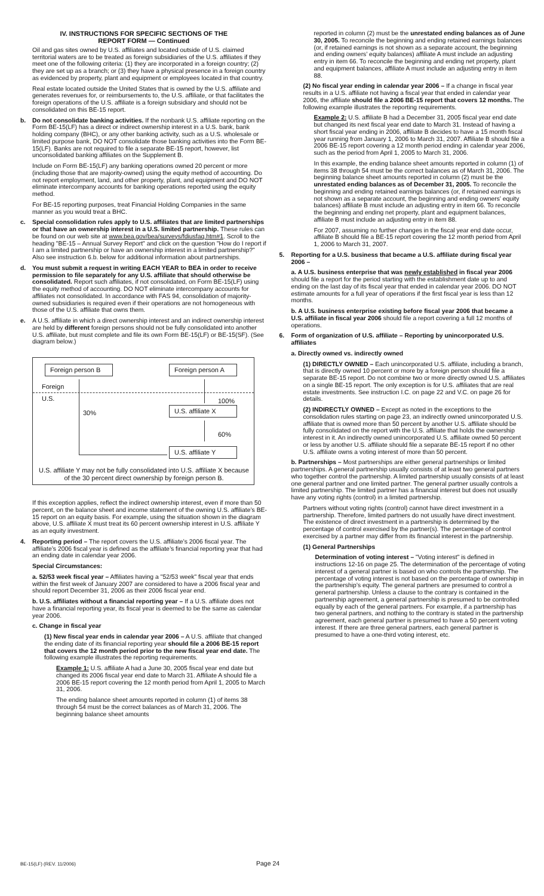IV. INSTRUCTIONS FOR SPECIFIC SECTIONS OF THE
REPORT FORM — Continued
Oil and gas sites owned by U.S. affiliates and located outside of U.S. claimed territorial waters are to be treated as foreign subsidiaries of the U.S. affiliates if they meet one of the following criteria: (1) they are incorporated in a foreign country; (2) they are set up as a branch; or (3) they have a physical presence in a foreign country as evidenced by property, plant and equipment or employees located in that country.
Real estate located outside the United States that is owned by the U.S. affiliate and generates revenues for, or reimbursements to, the U.S. affiliate, or that facilitates the foreign operations of the U.S. affiliate is a foreign subsidiary and should not be consolidated on this BE-15 report.
b. Do not consolidate banking activities. If the nonbank U.S. affiliate reporting on the Form BE-15(LF) has a direct or indirect ownership interest in a U.S. bank, bank holding company (BHC), or any other banking activity, such as a U.S. wholesale or limited purpose bank, DO NOT consolidate those banking activities into the Form BE-15(LF). Banks are not required to file a separate BE-15 report, however, list unconsolidated banking affiliates on the Supplement B.
Include on Form BE-15(LF) any banking operations owned 20 percent or more (including those that are majority-owned) using the equity method of accounting. Do not report employment, land, and other property, plant, and equipment and DO NOT eliminate intercompany accounts for banking operations reported using the equity method.
For BE-15 reporting purposes, treat Financial Holding Companies in the same manner as you would treat a BHC.
c. Special consolidation rules apply to U.S. affiliates that are limited partnerships or that have an ownership interest in a U.S. limited partnership. These rules can be found on our web site at www.bea.gov/bea/surveys/fdiusfaq.htm#1. Scroll to the heading "BE-15 – Annual Survey Report" and click on the question "How do I report if I am a limited partnership or have an ownership interest in a limited partnership?" Also see instruction 6.b. below for additional information about partnerships.
d. You must submit a request in writing EACH YEAR to BEA in order to receive permission to file separately for any U.S. affiliate that should otherwise be consolidated. Report such affiliates, if not consolidated, on Form BE-15(LF) using the equity method of accounting. DO NOT eliminate intercompany accounts for affiliates not consolidated. In accordance with FAS 94, consolidation of majority-owned subsidiaries is required even if their operations are not homogeneous with those of the U.S. affiliate that owns them.
e. A U.S. affiliate in which a direct ownership interest and an indirect ownership interest are held by different foreign persons should not be fully consolidated into another U.S. affiliate, but must complete and file its own Form BE-15(LF) or BE-15(SF). (See diagram below.)
Foreign person B
Foreign person A
Foreign
U.S. 100%
30%
U.S. affiliate X
60%
U.S. affiliate Y
U.S. affiliate Y may not be fully consolidated into U.S. affiliate X because of the 30 percent direct ownership by foreign person B.
If this exception applies, reflect the indirect ownership interest, even if more than 50 percent, on the balance sheet and income statement of the owning U.S. affiliate’s BE-15 report on an equity basis. For example, using the situation shown in the diagram above, U.S. affiliate X must treat its 60 percent ownership interest in U.S. affiliate Y as an equity investment.
4. Reporting period – The report covers the U.S. affiliate’s 2006 fiscal year. The affiliate’s 2006 fiscal year is defined as the affiliate’s financial reporting year that had an ending date in calendar year 2006.
Special Circumstances:
a. 52/53 week fiscal year – Affiliates having a "52/53 week" fiscal year that ends within the first week of January 2007 are considered to have a 2006 fiscal year and should report December 31, 2006 as their 2006 fiscal year end.
b. U.S. affiliates without a financial reporting year – If a U.S. affiliate does not have a financial reporting year, its fiscal year is deemed to be the same as calendar year 2006.
c. Change in fiscal year
(1) New fiscal year ends in calendar year 2006 – A U.S. affiliate that changed the ending date of its financial reporting year should file a 2006 BE-15 report that covers the 12 month period prior to the new fiscal year end date. The following example illustrates the reporting requirements.
Example 1: U.S. affiliate A had a June 30, 2005 fiscal year end date but changed its 2006 fiscal year end date to March 31. Affiliate A should file a 2006 BE-15 report covering the 12 month period from April 1, 2005 to March 31, 2006.
The ending balance sheet amounts reported in column (1) of items 38 through 54 must be the correct balances as of March 31, 2006. The beginning balance sheet amounts
reported in column (2) must be the unrestated ending balances as of June 30, 2005. To reconcile the beginning and ending retained earnings balances (or, if retained earnings is not shown as a separate account, the beginning and ending owners’ equity balances) affiliate A must include an adjusting entry in item 66. To reconcile the beginning and ending net property, plant and equipment balances, affiliate A must include an adjusting entry in item 88.
(2) No fiscal year ending in calendar year 2006 – If a change in fiscal year results in a U.S. affiliate not having a fiscal year that ended in calendar year 2006, the affiliate should file a 2006 BE-15 report that covers 12 months. The following example illustrates the reporting requirements.
Example 2: U.S. affiliate B had a December 31, 2005 fiscal year end date but changed its next fiscal year end date to March 31. Instead of having a short fiscal year ending in 2006, affiliate B decides to have a 15 month fiscal year running from January 1, 2006 to March 31, 2007. Affiliate B should file a 2006 BE-15 report covering a 12 month period ending in calendar year 2006, such as the period from April 1, 2005 to March 31, 2006.
In this example, the ending balance sheet amounts reported in column (1) of items 38 through 54 must be the correct balances as of March 31, 2006. The beginning balance sheet amounts reported in column (2) must be the unrestated ending balances as of December 31, 2005. To reconcile the beginning and ending retained earnings balances (or, if retained earnings is not shown as a separate account, the beginning and ending owners’ equity balances) affiliate B must include an adjusting entry in item 66. To reconcile the beginning and ending net property, plant and equipment balances, affiliate B must include an adjusting entry in item 88.
For 2007, assuming no further changes in the fiscal year end date occur, affiliate B should file a BE-15 report covering the 12 month period from April 1, 2006 to March 31, 2007.
5. Reporting for a U.S. business that became a U.S. affiliate during fiscal year 2006 –
a. A U.S. business enterprise that was newly established in fiscal year 2006 should file a report for the period starting with the establishment date up to and ending on the last day of its fiscal year that ended in calendar year 2006. DO NOT estimate amounts for a full year of operations if the first fiscal year is less than 12 months.
b. A U.S. business enterprise existing before fiscal year 2006 that became a U.S. affiliate in fiscal year 2006 should file a report covering a full 12 months of operations.
6. Form of organization of U.S. affiliate – Reporting by unincorporated U.S. affiliates
a. Directly owned vs. indirectly owned
(1) DIRECTLY OWNED – Each unincorporated U.S. affiliate, including a branch, that is directly owned 10 percent or more by a foreign person should file a separate BE-15 report. Do not combine two or more directly owned U.S. affiliates on a single BE-15 report. The only exception is for U.S. affiliates that are real estate investments. See instruction I.C. on page 22 and V.C. on page 26 for details.
(2) INDIRECTLY OWNED – Except as noted in the exceptions to the consolidation rules starting on page 23, an indirectly owned unincorporated U.S. affiliate that is owned more than 50 percent by another U.S. affiliate should be fully consolidated on the report with the U.S. affiliate that holds the ownership interest in it. An indirectly owned unincorporated U.S. affiliate owned 50 percent or less by another U.S. affiliate should file a separate BE-15 report if no other U.S. affiliate owns a voting interest of more than 50 percent.
b. Partnerships – Most partnerships are either general partnerships or limited partnerships. A general partnership usually consists of at least two general partners who together control the partnership. A limited partnership usually consists of at least one general partner and one limited partner. The general partner usually controls a limited partnership. The limited partner has a financial interest but does not usually have any voting rights (control) in a limited partnership.
Partners without voting rights (control) cannot have direct investment in a partnership. Therefore, limited partners do not usually have direct investment. The existence of direct investment in a partnership is determined by the percentage of control exercised by the partner(s). The percentage of control exercised by a partner may differ from its financial interest in the partnership.
(1) General Partnerships
Determination of voting interest – "Voting interest" is defined in instructions 12-16 on page 25. The determination of the percentage of voting interest of a general partner is based on who controls the partnership. The percentage of voting interest is not based on the percentage of ownership in the partnership’s equity. The general partners are presumed to control a general partnership. Unless a clause to the contrary is contained in the partnership agreement, a general partnership is presumed to be controlled equally by each of the general partners. For example, if a partnership has two general partners, and nothing to the contrary is stated in the partnership agreement, each general partner is presumed to have a 50 percent voting interest. If there are three general partners, each general partner is presumed to have a one-third voting interest, etc.
BE-15(LF) (REV. 11/2006) Page 24